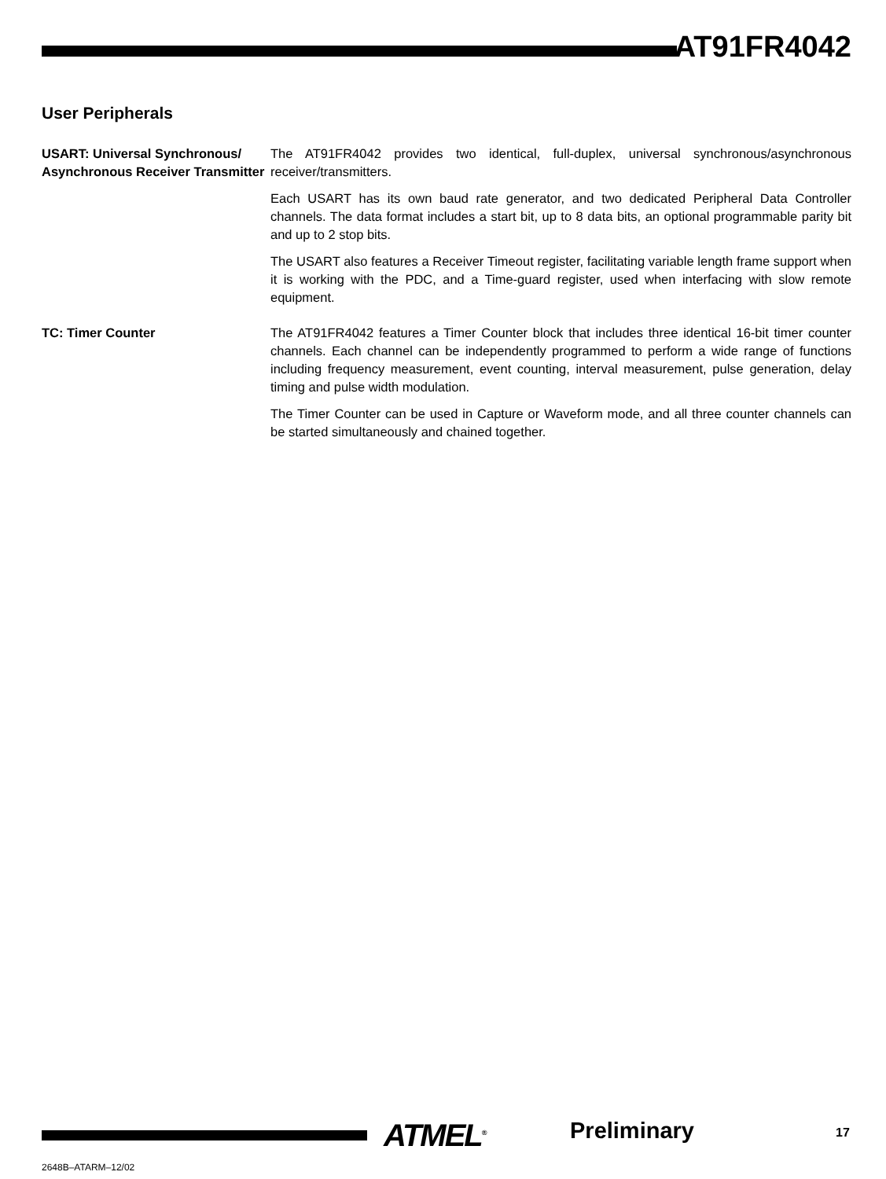AT91FR4042
User Peripherals
USART: Universal Synchronous/ Asynchronous Receiver Transmitter
The AT91FR4042 provides two identical, full-duplex, universal synchronous/asynchronous receiver/transmitters.
Each USART has its own baud rate generator, and two dedicated Peripheral Data Controller channels. The data format includes a start bit, up to 8 data bits, an optional programmable parity bit and up to 2 stop bits.
The USART also features a Receiver Timeout register, facilitating variable length frame support when it is working with the PDC, and a Time-guard register, used when interfacing with slow remote equipment.
TC: Timer Counter The AT91FR4042 features a Timer Counter block that includes three identical 16-bit timer counter channels. Each channel can be independently programmed to perform a wide range of functions including frequency measurement, event counting, interval measurement, pulse generation, delay timing and pulse width modulation.
The Timer Counter can be used in Capture or Waveform mode, and all three counter channels can be started simultaneously and chained together.
ATMEL<sup>®</sup> Preliminary 17
2648B–ATARM–12/02